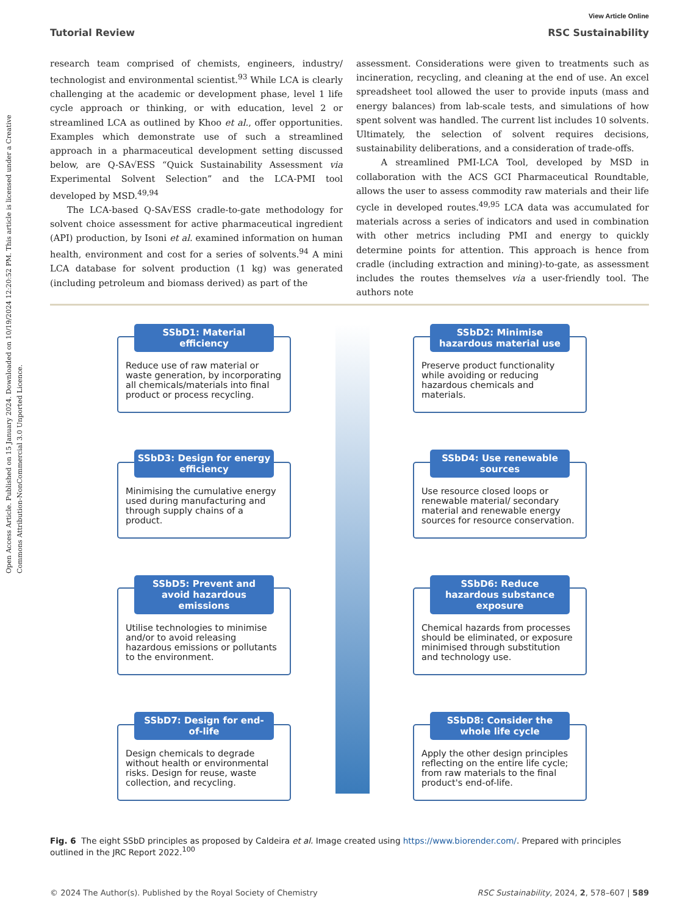Open Access Article. Published on 15 January 2024. Downloaded on 10/19/2024 12:20:52 PM. This article is licensed under a Creative Commons Attribution-NonCommercial 3.0 Unported Licence.
View Article Online
Tutorial Review RSC Sustainability
research team comprised of chemists, engineers, industry/ technologist and environmental scientist.<sup>93</sup> While LCA is clearly challenging at the academic or development phase, level 1 life cycle approach or thinking, or with education, level 2 or streamlined LCA as outlined by Khoo et al., offer opportunities. Examples which demonstrate use of such a streamlined approach in a pharmaceutical development setting discussed below, are Q-SA√ESS “Quick Sustainability Assessment via Experimental Solvent Selection” and the LCA-PMI tool developed by MSD.<sup>49,94</sup>
The LCA-based Q-SA√ESS cradle-to-gate methodology for solvent choice assessment for active pharmaceutical ingredient (API) production, by Isoni et al. examined information on human health, environment and cost for a series of solvents.<sup>94</sup> A mini LCA database for solvent production (1 kg) was generated (including petroleum and biomass derived) as part of the
assessment. Considerations were given to treatments such as incineration, recycling, and cleaning at the end of use. An excel spreadsheet tool allowed the user to provide inputs (mass and energy balances) from lab-scale tests, and simulations of how spent solvent was handled. The current list includes 10 solvents. Ultimately, the selection of solvent requires decisions, sustainability deliberations, and a consideration of trade-offs.
A streamlined PMI-LCA Tool, developed by MSD in collaboration with the ACS GCI Pharmaceutical Roundtable, allows the user to assess commodity raw materials and their life cycle in developed routes.<sup>49,95</sup> LCA data was accumulated for materials across a series of indicators and used in combination with other metrics including PMI and energy to quickly determine points for attention. This approach is hence from cradle (including extraction and mining)-to-gate, as assessment includes the routes themselves via a user-friendly tool. The authors note
SSbD1: Material efficiency
Reduce use of raw material or waste generation, by incorporating all chemicals/materials into final product or process recycling.
SSbD2: Minimise hazardous material use
Preserve product functionality while avoiding or reducing hazardous chemicals and materials.
SSbD3: Design for energy efficiency
Minimising the cumulative energy used during manufacturing and through supply chains of a product.
SSbD4: Use renewable sources
Use resource closed loops or renewable material/ secondary material and renewable energy sources for resource conservation.
SSbD5: Prevent and avoid hazardous emissions
Utilise technologies to minimise and/or to avoid releasing hazardous emissions or pollutants to the environment.
SSbD6: Reduce hazardous substance exposure
Chemical hazards from processes should be eliminated, or exposure minimised through substitution and technology use.
SSbD7: Design for end-of-life
Design chemicals to degrade without health or environmental risks. Design for reuse, waste collection, and recycling.
SSbD8: Consider the whole life cycle
Apply the other design principles reflecting on the entire life cycle; from raw materials to the final product's end-of-life.
Fig. 6 The eight SSbD principles as proposed by Caldeira et al. Image created using https://www.biorender.com/. Prepared with principles outlined in the JRC Report 2022.<sup>100</sup>
© 2024 The Author(s). Published by the Royal Society of Chemistry RSC Sustainability, 2024, 2, 578–607 | 589